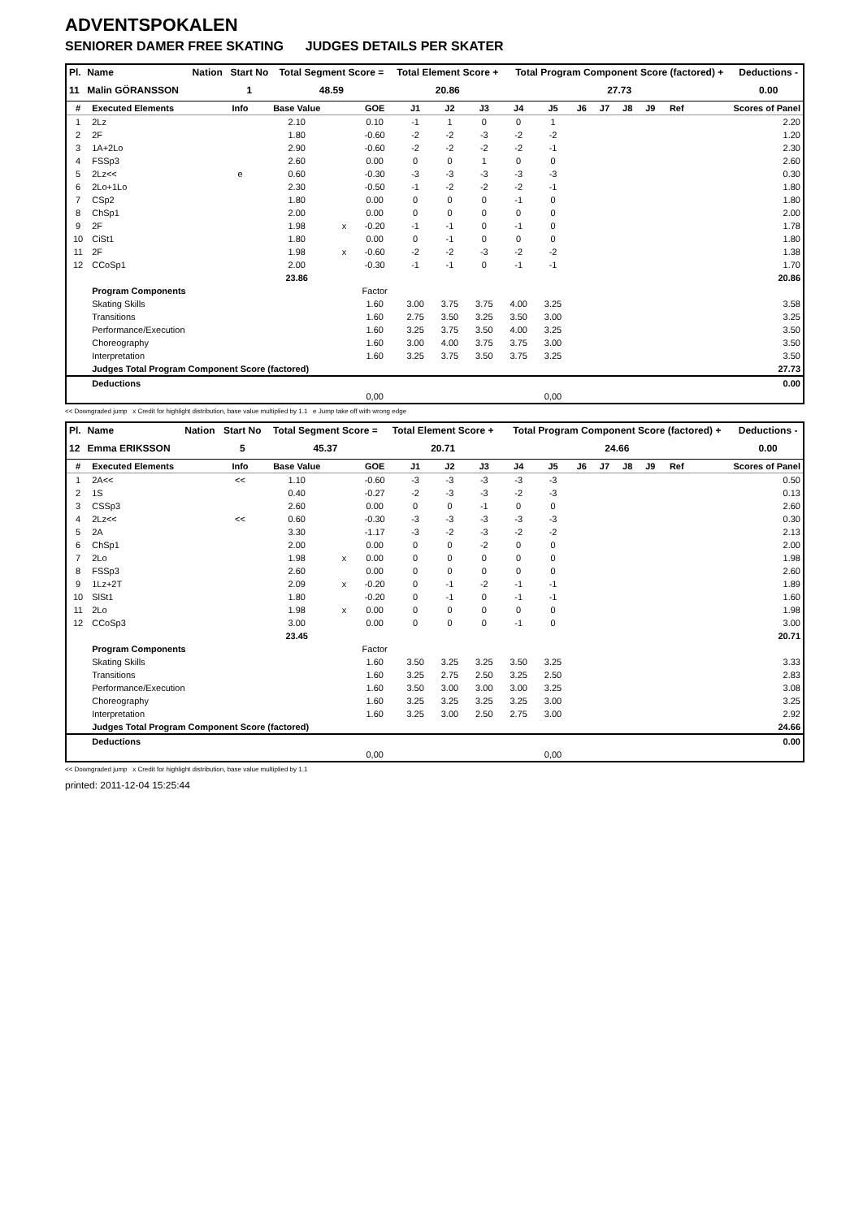ADVENTSPOKALEN
SENIORER DAMER FREE SKATING JUDGES DETAILS PER SKATER
| Pl. | Name | Nation | Start No | Total Segment Score = | Total Element Score + | Total Program Component Score (factored) + | Deductions - |
| --- | --- | --- | --- | --- | --- | --- | --- |
| 11 | Malin GÖRANSSON | | 1 | 48.59 | 20.86 | 27.73 | 0.00 |
| # | Executed Elements | Info | Base Value | | GOE | J1 | J2 | J3 | J4 | J5 | J6 | J7 | J8 | J9 | Ref | Scores of Panel |
| --- | --- | --- | --- | --- | --- | --- | --- | --- | --- | --- | --- | --- | --- | --- | --- | --- |
| 1 | 2Lz | | 2.10 | | 0.10 | -1 | 1 | 0 | 0 | 1 | | | | | | 2.20 |
| 2 | 2F | | 1.80 | | -0.60 | -2 | -2 | -3 | -2 | -2 | | | | | | 1.20 |
| 3 | 1A+2Lo | | 2.90 | | -0.60 | -2 | -2 | -2 | -2 | -1 | | | | | | 2.30 |
| 4 | FSSp3 | | 2.60 | | 0.00 | 0 | 0 | 1 | 0 | 0 | | | | | | 2.60 |
| 5 | 2Lz<< | e | 0.60 | | -0.30 | -3 | -3 | -3 | -3 | -3 | | | | | | 0.30 |
| 6 | 2Lo+1Lo | | 2.30 | | -0.50 | -1 | -2 | -2 | -2 | -1 | | | | | | 1.80 |
| 7 | CSp2 | | 1.80 | | 0.00 | 0 | 0 | 0 | -1 | 0 | | | | | | 1.80 |
| 8 | ChSp1 | | 2.00 | | 0.00 | 0 | 0 | 0 | 0 | 0 | | | | | | 2.00 |
| 9 | 2F | | 1.98 | x | -0.20 | -1 | -1 | 0 | -1 | 0 | | | | | | 1.78 |
| 10 | CiSt1 | | 1.80 | | 0.00 | 0 | -1 | 0 | 0 | 0 | | | | | | 1.80 |
| 11 | 2F | | 1.98 | x | -0.60 | -2 | -2 | -3 | -2 | -2 | | | | | | 1.38 |
| 12 | CCoSp1 | | 2.00 | | -0.30 | -1 | -1 | 0 | -1 | -1 | | | | | | 1.70 |
| | | | 23.86 | | | | | | | | | | | | | 20.86 |
| | Program Components | | | | Factor | | | | | | | | | | | |
| | Skating Skills | | | | 1.60 | 3.00 | 3.75 | 3.75 | 4.00 | 3.25 | | | | | | 3.58 |
| | Transitions | | | | 1.60 | 2.75 | 3.50 | 3.25 | 3.50 | 3.00 | | | | | | 3.25 |
| | Performance/Execution | | | | 1.60 | 3.25 | 3.75 | 3.50 | 4.00 | 3.25 | | | | | | 3.50 |
| | Choreography | | | | 1.60 | 3.00 | 4.00 | 3.75 | 3.75 | 3.00 | | | | | | 3.50 |
| | Interpretation | | | | 1.60 | 3.25 | 3.75 | 3.50 | 3.75 | 3.25 | | | | | | 3.50 |
| | Judges Total Program Component Score (factored) | | | | | | | | | | | | | | | 27.73 |
| | Deductions | | | | | | | | | | | | | | | 0.00 |
| | | | | | 0,00 | | | | | 0,00 | | | | | | |
<< Downgraded jump x Credit for highlight distribution, base value multiplied by 1.1 e Jump take off with wrong edge
| Pl. | Name | Nation | Start No | Total Segment Score = | Total Element Score + | Total Program Component Score (factored) + | Deductions - |
| --- | --- | --- | --- | --- | --- | --- | --- |
| 12 | Emma ERIKSSON | | 5 | 45.37 | 20.71 | 24.66 | 0.00 |
| # | Executed Elements | Info | Base Value | | GOE | J1 | J2 | J3 | J4 | J5 | J6 | J7 | J8 | J9 | Ref | Scores of Panel |
| --- | --- | --- | --- | --- | --- | --- | --- | --- | --- | --- | --- | --- | --- | --- | --- | --- |
| 1 | 2A<< | << | 1.10 | | -0.60 | -3 | -3 | -3 | -3 | -3 | | | | | | 0.50 |
| 2 | 1S | | 0.40 | | -0.27 | -2 | -3 | -3 | -2 | -3 | | | | | | 0.13 |
| 3 | CSSp3 | | 2.60 | | 0.00 | 0 | 0 | -1 | 0 | 0 | | | | | | 2.60 |
| 4 | 2Lz<< | << | 0.60 | | -0.30 | -3 | -3 | -3 | -3 | -3 | | | | | | 0.30 |
| 5 | 2A | | 3.30 | | -1.17 | -3 | -2 | -3 | -2 | -2 | | | | | | 2.13 |
| 6 | ChSp1 | | 2.00 | | 0.00 | 0 | 0 | -2 | 0 | 0 | | | | | | 2.00 |
| 7 | 2Lo | | 1.98 | x | 0.00 | 0 | 0 | 0 | 0 | 0 | | | | | | 1.98 |
| 8 | FSSp3 | | 2.60 | | 0.00 | 0 | 0 | 0 | 0 | 0 | | | | | | 2.60 |
| 9 | 1Lz+2T | | 2.09 | x | -0.20 | 0 | -1 | -2 | -1 | -1 | | | | | | 1.89 |
| 10 | SlSt1 | | 1.80 | | -0.20 | 0 | -1 | 0 | -1 | -1 | | | | | | 1.60 |
| 11 | 2Lo | | 1.98 | x | 0.00 | 0 | 0 | 0 | 0 | 0 | | | | | | 1.98 |
| 12 | CCoSp3 | | 3.00 | | 0.00 | 0 | 0 | 0 | -1 | 0 | | | | | | 3.00 |
| | | | 23.45 | | | | | | | | | | | | | 20.71 |
| | Program Components | | | | Factor | | | | | | | | | | | |
| | Skating Skills | | | | 1.60 | 3.50 | 3.25 | 3.25 | 3.50 | 3.25 | | | | | | 3.33 |
| | Transitions | | | | 1.60 | 3.25 | 2.75 | 2.50 | 3.25 | 2.50 | | | | | | 2.83 |
| | Performance/Execution | | | | 1.60 | 3.50 | 3.00 | 3.00 | 3.00 | 3.25 | | | | | | 3.08 |
| | Choreography | | | | 1.60 | 3.25 | 3.25 | 3.25 | 3.25 | 3.00 | | | | | | 3.25 |
| | Interpretation | | | | 1.60 | 3.25 | 3.00 | 2.50 | 2.75 | 3.00 | | | | | | 2.92 |
| | Judges Total Program Component Score (factored) | | | | | | | | | | | | | | | 24.66 |
| | Deductions | | | | | | | | | | | | | | | 0.00 |
| | | | | | 0,00 | | | | | 0,00 | | | | | | |
<< Downgraded jump x Credit for highlight distribution, base value multiplied by 1.1
printed: 2011-12-04 15:25:44